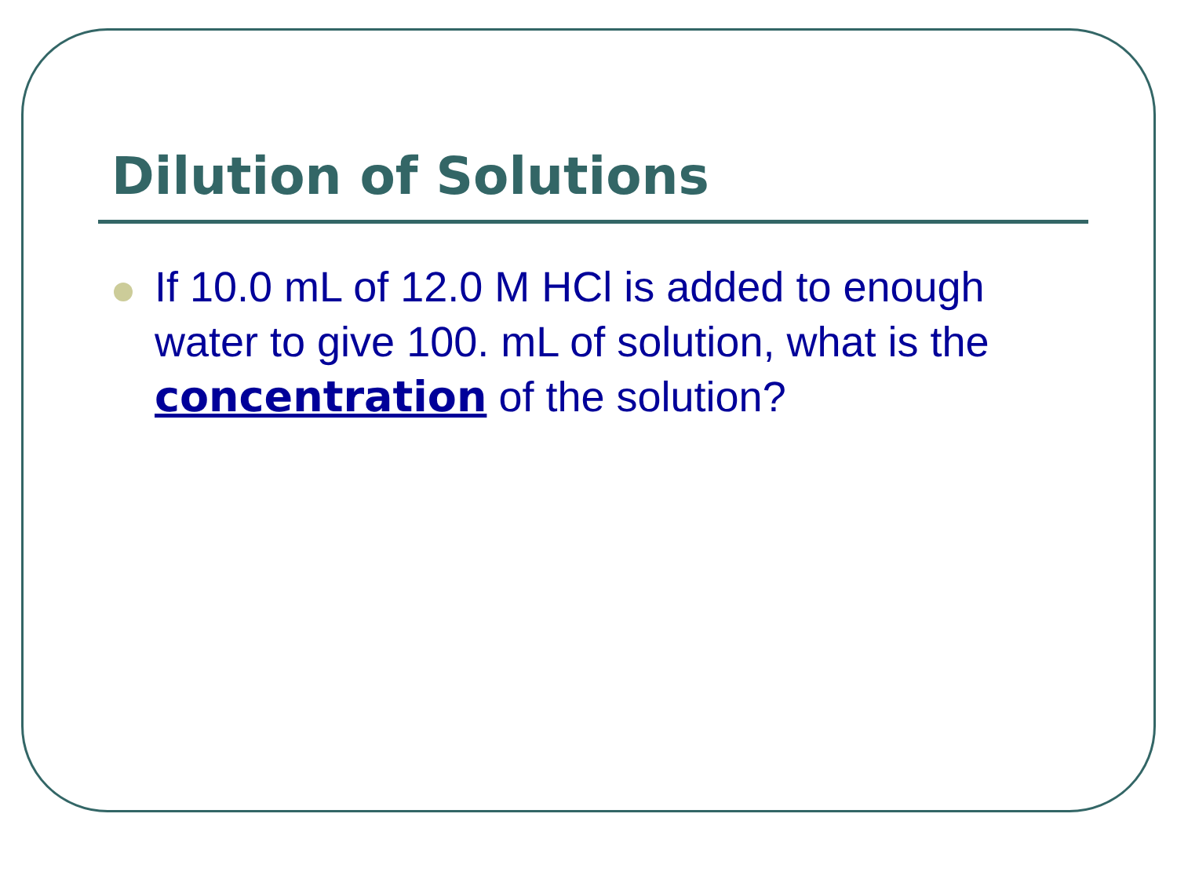Dilution of Solutions
If 10.0 mL of 12.0 M HCl is added to enough water to give 100. mL of solution, what is the concentration of the solution?